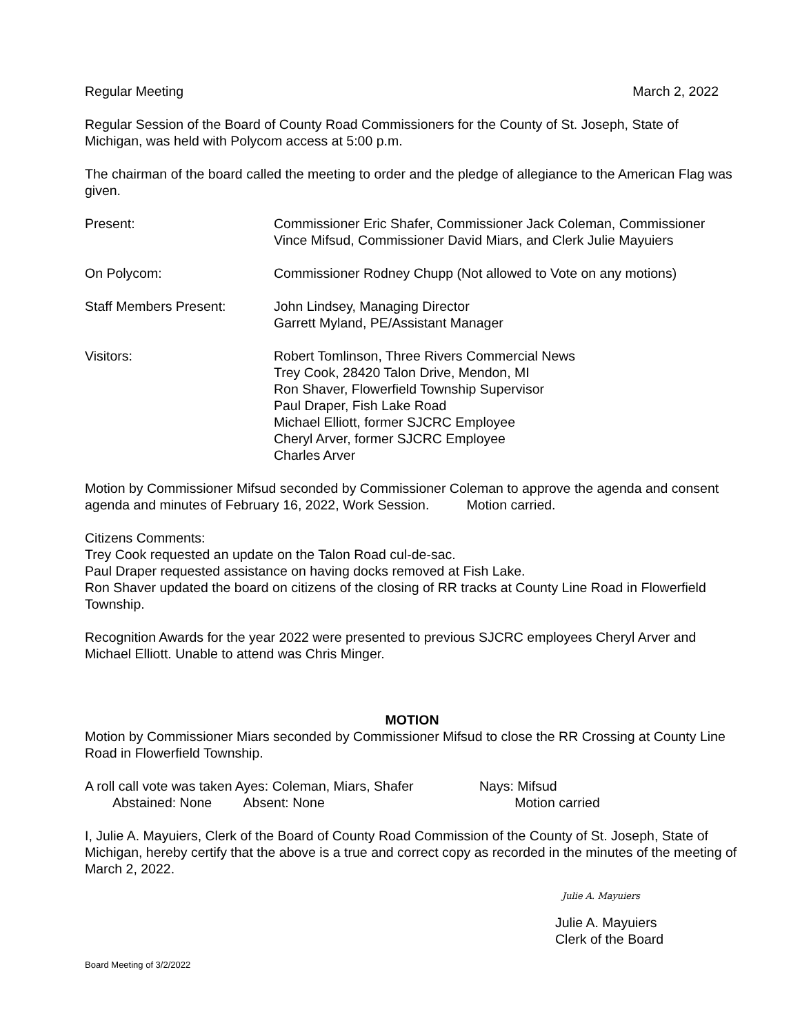Regular Meeting March 2, 2022
Regular Session of the Board of County Road Commissioners for the County of St. Joseph, State of Michigan, was held with Polycom access at 5:00 p.m.
The chairman of the board called the meeting to order and the pledge of allegiance to the American Flag was given.
Present: Commissioner Eric Shafer, Commissioner Jack Coleman, Commissioner Vince Mifsud, Commissioner David Miars, and Clerk Julie Mayuiers
On Polycom: Commissioner Rodney Chupp (Not allowed to Vote on any motions)
Staff Members Present: John Lindsey, Managing Director
Garrett Myland, PE/Assistant Manager
Visitors: Robert Tomlinson, Three Rivers Commercial News
Trey Cook, 28420 Talon Drive, Mendon, MI
Ron Shaver, Flowerfield Township Supervisor
Paul Draper, Fish Lake Road
Michael Elliott, former SJCRC Employee
Cheryl Arver, former SJCRC Employee
Charles Arver
Motion by Commissioner Mifsud seconded by Commissioner Coleman to approve the agenda and consent agenda and minutes of February 16, 2022, Work Session. Motion carried.
Citizens Comments:
Trey Cook requested an update on the Talon Road cul-de-sac.
Paul Draper requested assistance on having docks removed at Fish Lake.
Ron Shaver updated the board on citizens of the closing of RR tracks at County Line Road in Flowerfield Township.
Recognition Awards for the year 2022 were presented to previous SJCRC employees Cheryl Arver and Michael Elliott. Unable to attend was Chris Minger.
MOTION
Motion by Commissioner Miars seconded by Commissioner Mifsud to close the RR Crossing at County Line Road in Flowerfield Township.
A roll call vote was taken Ayes: Coleman, Miars, Shafer Nays: Mifsud
Abstained: None Absent: None Motion carried
I, Julie A. Mayuiers, Clerk of the Board of County Road Commission of the County of St. Joseph, State of Michigan, hereby certify that the above is a true and correct copy as recorded in the minutes of the meeting of March 2, 2022.
Julie A. Mayuiers
Julie A. Mayuiers
Clerk of the Board
Board Meeting of 3/2/2022